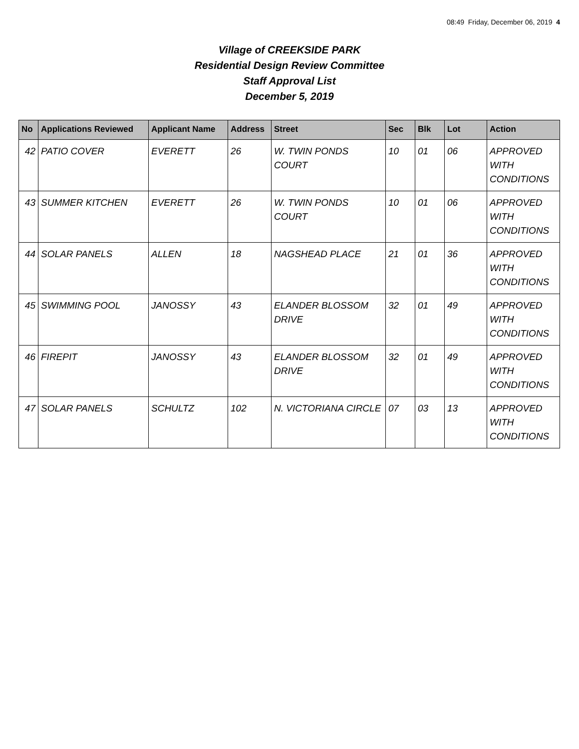08:49 Friday, December 06, 2019 4
Village of CREEKSIDE PARK
Residential Design Review Committee
Staff Approval List
December 5, 2019
| No | Applications Reviewed | Applicant Name | Address | Street | Sec | Blk | Lot | Action |
| --- | --- | --- | --- | --- | --- | --- | --- | --- |
| 42 | PATIO COVER | EVERETT | 26 | W. TWIN PONDS COURT | 10 | 01 | 06 | APPROVED WITH CONDITIONS |
| 43 | SUMMER KITCHEN | EVERETT | 26 | W. TWIN PONDS COURT | 10 | 01 | 06 | APPROVED WITH CONDITIONS |
| 44 | SOLAR PANELS | ALLEN | 18 | NAGSHEAD PLACE | 21 | 01 | 36 | APPROVED WITH CONDITIONS |
| 45 | SWIMMING POOL | JANOSSY | 43 | ELANDER BLOSSOM DRIVE | 32 | 01 | 49 | APPROVED WITH CONDITIONS |
| 46 | FIREPIT | JANOSSY | 43 | ELANDER BLOSSOM DRIVE | 32 | 01 | 49 | APPROVED WITH CONDITIONS |
| 47 | SOLAR PANELS | SCHULTZ | 102 | N. VICTORIANA CIRCLE | 07 | 03 | 13 | APPROVED WITH CONDITIONS |